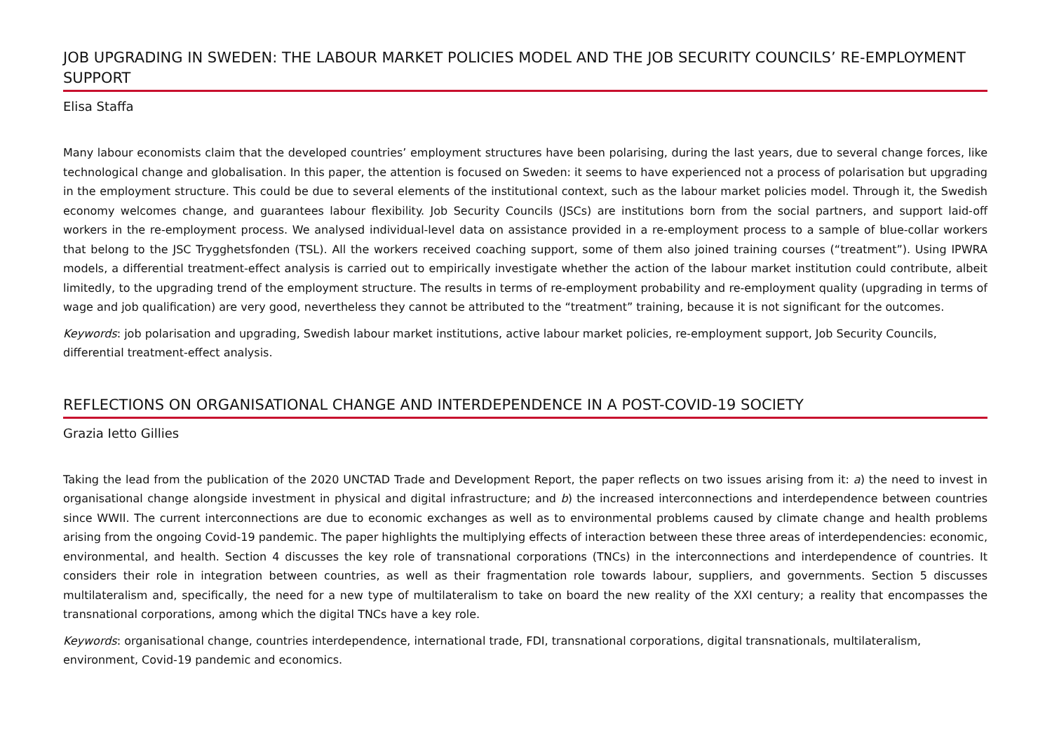JOB UPGRADING IN SWEDEN: THE LABOUR MARKET POLICIES MODEL AND THE JOB SECURITY COUNCILS’ RE-EMPLOYMENT SUPPORT
Elisa Staffa
Many labour economists claim that the developed countries’ employment structures have been polarising, during the last years, due to several change forces, like technological change and globalisation. In this paper, the attention is focused on Sweden: it seems to have experienced not a process of polarisation but upgrading in the employment structure. This could be due to several elements of the institutional context, such as the labour market policies model. Through it, the Swedish economy welcomes change, and guarantees labour flexibility. Job Security Councils (JSCs) are institutions born from the social partners, and support laid-off workers in the re-employment process. We analysed individual-level data on assistance provided in a re-employment process to a sample of blue-collar workers that belong to the JSC Trygghetsfonden (TSL). All the workers received coaching support, some of them also joined training courses (“treatment”). Using IPWRA models, a differential treatment-effect analysis is carried out to empirically investigate whether the action of the labour market institution could contribute, albeit limitedly, to the upgrading trend of the employment structure. The results in terms of re-employment probability and re-employment quality (upgrading in terms of wage and job qualification) are very good, nevertheless they cannot be attributed to the “treatment” training, because it is not significant for the outcomes.
Keywords: job polarisation and upgrading, Swedish labour market institutions, active labour market policies, re-employment support, Job Security Councils, differential treatment-effect analysis.
REFLECTIONS ON ORGANISATIONAL CHANGE AND INTERDEPENDENCE IN A POST-COVID-19 SOCIETY
Grazia Ietto Gillies
Taking the lead from the publication of the 2020 UNCTAD Trade and Development Report, the paper reflects on two issues arising from it: a) the need to invest in organisational change alongside investment in physical and digital infrastructure; and b) the increased interconnections and interdependence between countries since WWII. The current interconnections are due to economic exchanges as well as to environmental problems caused by climate change and health problems arising from the ongoing Covid-19 pandemic. The paper highlights the multiplying effects of interaction between these three areas of interdependencies: economic, environmental, and health. Section 4 discusses the key role of transnational corporations (TNCs) in the interconnections and interdependence of countries. It considers their role in integration between countries, as well as their fragmentation role towards labour, suppliers, and governments. Section 5 discusses multilateralism and, specifically, the need for a new type of multilateralism to take on board the new reality of the XXI century; a reality that encompasses the transnational corporations, among which the digital TNCs have a key role.
Keywords: organisational change, countries interdependence, international trade, FDI, transnational corporations, digital transnationals, multilateralism, environment, Covid-19 pandemic and economics.